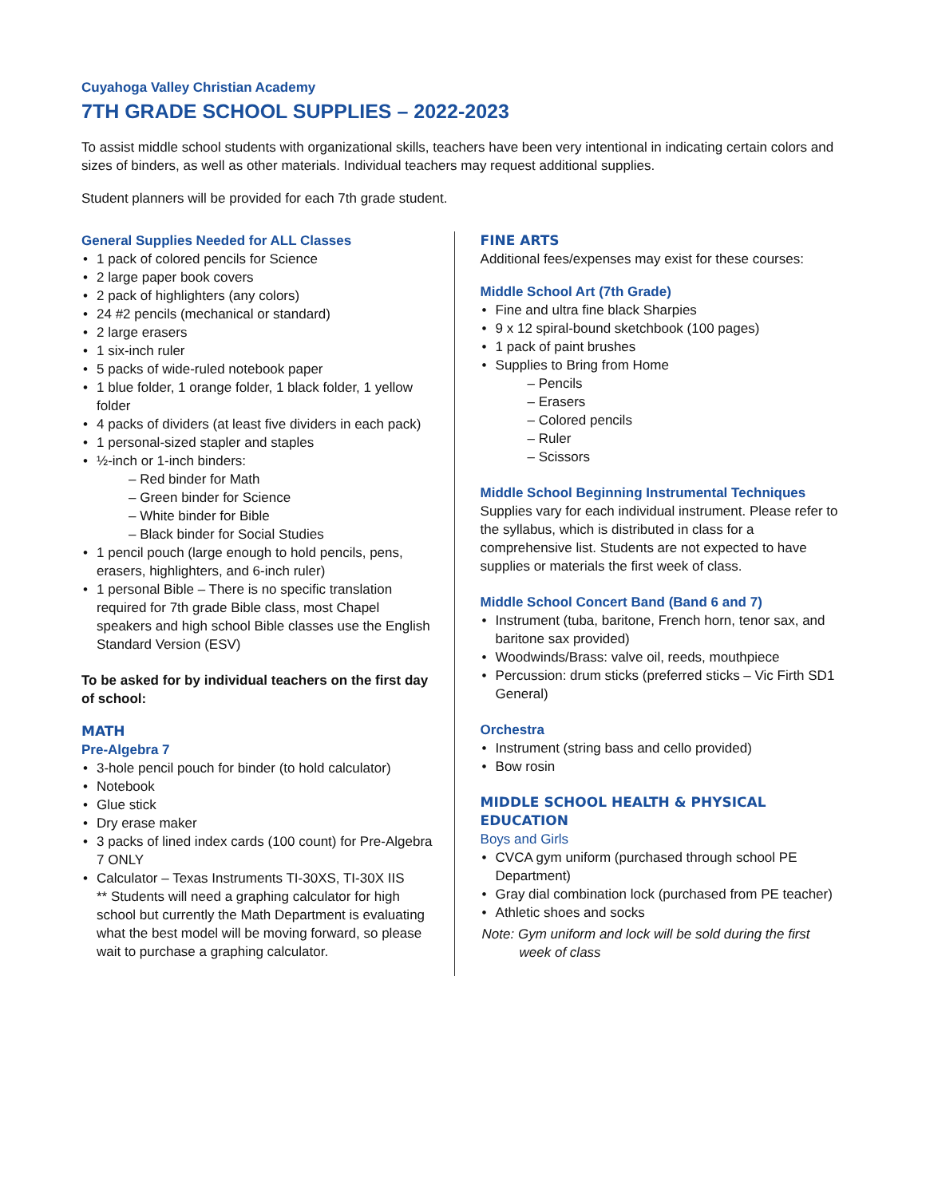Cuyahoga Valley Christian Academy
7TH GRADE SCHOOL SUPPLIES – 2022-2023
To assist middle school students with organizational skills, teachers have been very intentional in indicating certain colors and sizes of binders, as well as other materials. Individual teachers may request additional supplies.
Student planners will be provided for each 7th grade student.
General Supplies Needed for ALL Classes
1 pack of colored pencils for Science
2 large paper book covers
2 pack of highlighters (any colors)
24 #2 pencils (mechanical or standard)
2 large erasers
1 six-inch ruler
5 packs of wide-ruled notebook paper
1 blue folder, 1 orange folder, 1 black folder, 1 yellow folder
4 packs of dividers (at least five dividers in each pack)
1 personal-sized stapler and staples
½-inch or 1-inch binders:
– Red binder for Math
– Green binder for Science
– White binder for Bible
– Black binder for Social Studies
1 pencil pouch (large enough to hold pencils, pens, erasers, highlighters, and 6-inch ruler)
1 personal Bible – There is no specific translation required for 7th grade Bible class, most Chapel speakers and high school Bible classes use the English Standard Version (ESV)
To be asked for by individual teachers on the first day of school:
MATH
Pre-Algebra 7
3-hole pencil pouch for binder (to hold calculator)
Notebook
Glue stick
Dry erase maker
3 packs of lined index cards (100 count) for Pre-Algebra 7 ONLY
Calculator – Texas Instruments TI-30XS, TI-30X IIS
** Students will need a graphing calculator for high school but currently the Math Department is evaluating what the best model will be moving forward, so please wait to purchase a graphing calculator.
FINE ARTS
Additional fees/expenses may exist for these courses:
Middle School Art (7th Grade)
Fine and ultra fine black Sharpies
9 x 12 spiral-bound sketchbook (100 pages)
1 pack of paint brushes
Supplies to Bring from Home
– Pencils
– Erasers
– Colored pencils
– Ruler
– Scissors
Middle School Beginning Instrumental Techniques
Supplies vary for each individual instrument. Please refer to the syllabus, which is distributed in class for a comprehensive list. Students are not expected to have supplies or materials the first week of class.
Middle School Concert Band (Band 6 and 7)
Instrument (tuba, baritone, French horn, tenor sax, and baritone sax provided)
Woodwinds/Brass: valve oil, reeds, mouthpiece
Percussion: drum sticks (preferred sticks – Vic Firth SD1 General)
Orchestra
Instrument (string bass and cello provided)
Bow rosin
MIDDLE SCHOOL HEALTH & PHYSICAL EDUCATION
Boys and Girls
CVCA gym uniform (purchased through school PE Department)
Gray dial combination lock (purchased from PE teacher)
Athletic shoes and socks
Note: Gym uniform and lock will be sold during the first
week of class